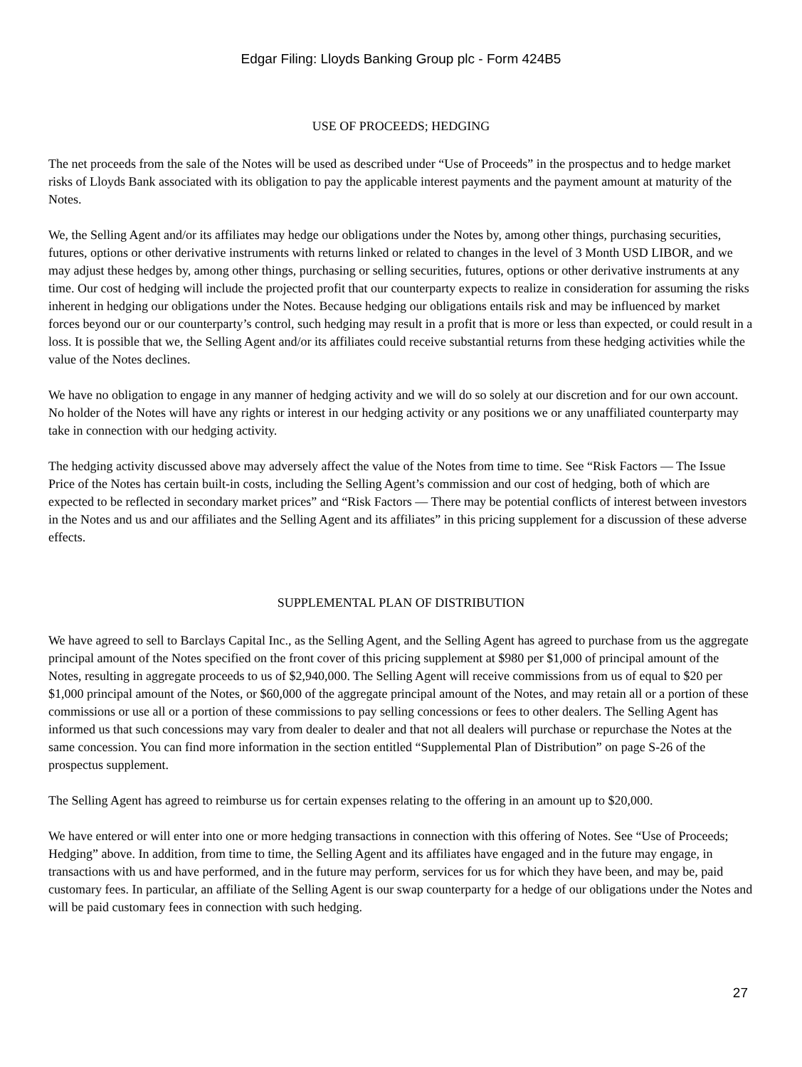Edgar Filing: Lloyds Banking Group plc - Form 424B5
USE OF PROCEEDS; HEDGING
The net proceeds from the sale of the Notes will be used as described under “Use of Proceeds” in the prospectus and to hedge market risks of Lloyds Bank associated with its obligation to pay the applicable interest payments and the payment amount at maturity of the Notes.
We, the Selling Agent and/or its affiliates may hedge our obligations under the Notes by, among other things, purchasing securities, futures, options or other derivative instruments with returns linked or related to changes in the level of 3 Month USD LIBOR, and we may adjust these hedges by, among other things, purchasing or selling securities, futures, options or other derivative instruments at any time. Our cost of hedging will include the projected profit that our counterparty expects to realize in consideration for assuming the risks inherent in hedging our obligations under the Notes. Because hedging our obligations entails risk and may be influenced by market forces beyond our or our counterparty’s control, such hedging may result in a profit that is more or less than expected, or could result in a loss. It is possible that we, the Selling Agent and/or its affiliates could receive substantial returns from these hedging activities while the value of the Notes declines.
We have no obligation to engage in any manner of hedging activity and we will do so solely at our discretion and for our own account. No holder of the Notes will have any rights or interest in our hedging activity or any positions we or any unaffiliated counterparty may take in connection with our hedging activity.
The hedging activity discussed above may adversely affect the value of the Notes from time to time. See “Risk Factors — The Issue Price of the Notes has certain built-in costs, including the Selling Agent’s commission and our cost of hedging, both of which are expected to be reflected in secondary market prices” and “Risk Factors — There may be potential conflicts of interest between investors in the Notes and us and our affiliates and the Selling Agent and its affiliates” in this pricing supplement for a discussion of these adverse effects.
SUPPLEMENTAL PLAN OF DISTRIBUTION
We have agreed to sell to Barclays Capital Inc., as the Selling Agent, and the Selling Agent has agreed to purchase from us the aggregate principal amount of the Notes specified on the front cover of this pricing supplement at $980 per $1,000 of principal amount of the Notes, resulting in aggregate proceeds to us of $2,940,000. The Selling Agent will receive commissions from us of equal to $20 per $1,000 principal amount of the Notes, or $60,000 of the aggregate principal amount of the Notes, and may retain all or a portion of these commissions or use all or a portion of these commissions to pay selling concessions or fees to other dealers. The Selling Agent has informed us that such concessions may vary from dealer to dealer and that not all dealers will purchase or repurchase the Notes at the same concession. You can find more information in the section entitled “Supplemental Plan of Distribution” on page S-26 of the prospectus supplement.
The Selling Agent has agreed to reimburse us for certain expenses relating to the offering in an amount up to $20,000.
We have entered or will enter into one or more hedging transactions in connection with this offering of Notes. See “Use of Proceeds; Hedging” above. In addition, from time to time, the Selling Agent and its affiliates have engaged and in the future may engage, in transactions with us and have performed, and in the future may perform, services for us for which they have been, and may be, paid customary fees. In particular, an affiliate of the Selling Agent is our swap counterparty for a hedge of our obligations under the Notes and will be paid customary fees in connection with such hedging.
27